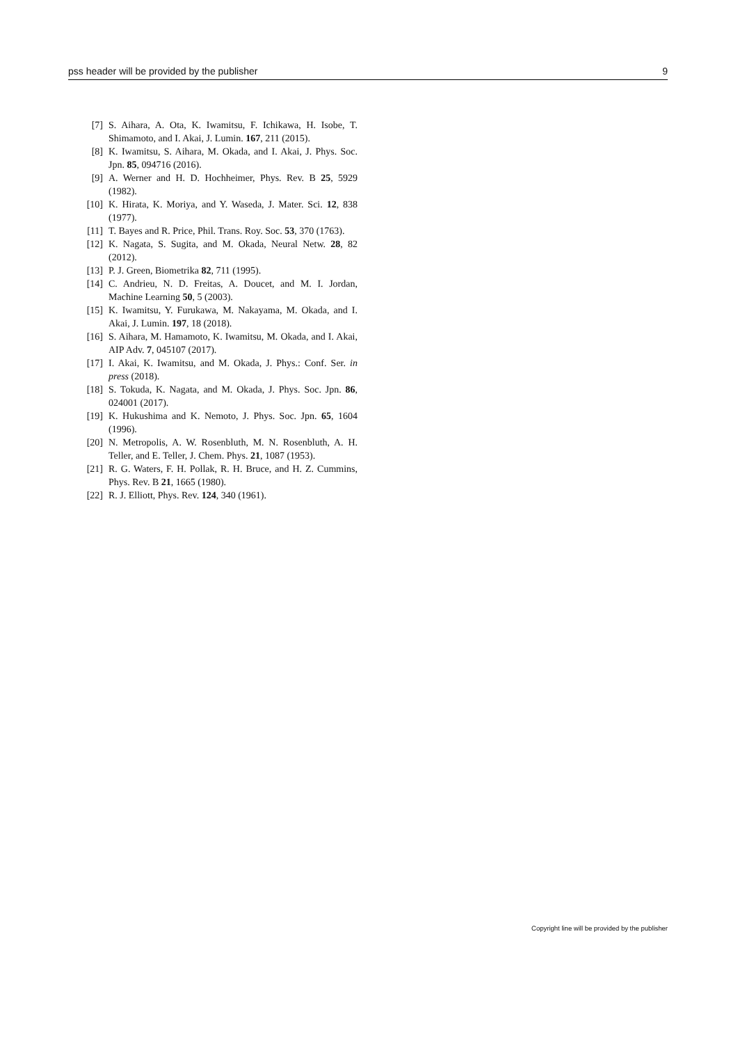pss header will be provided by the publisher 9
[7] S. Aihara, A. Ota, K. Iwamitsu, F. Ichikawa, H. Isobe, T. Shimamoto, and I. Akai, J. Lumin. 167, 211 (2015).
[8] K. Iwamitsu, S. Aihara, M. Okada, and I. Akai, J. Phys. Soc. Jpn. 85, 094716 (2016).
[9] A. Werner and H. D. Hochheimer, Phys. Rev. B 25, 5929 (1982).
[10] K. Hirata, K. Moriya, and Y. Waseda, J. Mater. Sci. 12, 838 (1977).
[11] T. Bayes and R. Price, Phil. Trans. Roy. Soc. 53, 370 (1763).
[12] K. Nagata, S. Sugita, and M. Okada, Neural Netw. 28, 82 (2012).
[13] P. J. Green, Biometrika 82, 711 (1995).
[14] C. Andrieu, N. D. Freitas, A. Doucet, and M. I. Jordan, Machine Learning 50, 5 (2003).
[15] K. Iwamitsu, Y. Furukawa, M. Nakayama, M. Okada, and I. Akai, J. Lumin. 197, 18 (2018).
[16] S. Aihara, M. Hamamoto, K. Iwamitsu, M. Okada, and I. Akai, AIP Adv. 7, 045107 (2017).
[17] I. Akai, K. Iwamitsu, and M. Okada, J. Phys.: Conf. Ser. in press (2018).
[18] S. Tokuda, K. Nagata, and M. Okada, J. Phys. Soc. Jpn. 86, 024001 (2017).
[19] K. Hukushima and K. Nemoto, J. Phys. Soc. Jpn. 65, 1604 (1996).
[20] N. Metropolis, A. W. Rosenbluth, M. N. Rosenbluth, A. H. Teller, and E. Teller, J. Chem. Phys. 21, 1087 (1953).
[21] R. G. Waters, F. H. Pollak, R. H. Bruce, and H. Z. Cummins, Phys. Rev. B 21, 1665 (1980).
[22] R. J. Elliott, Phys. Rev. 124, 340 (1961).
Copyright line will be provided by the publisher